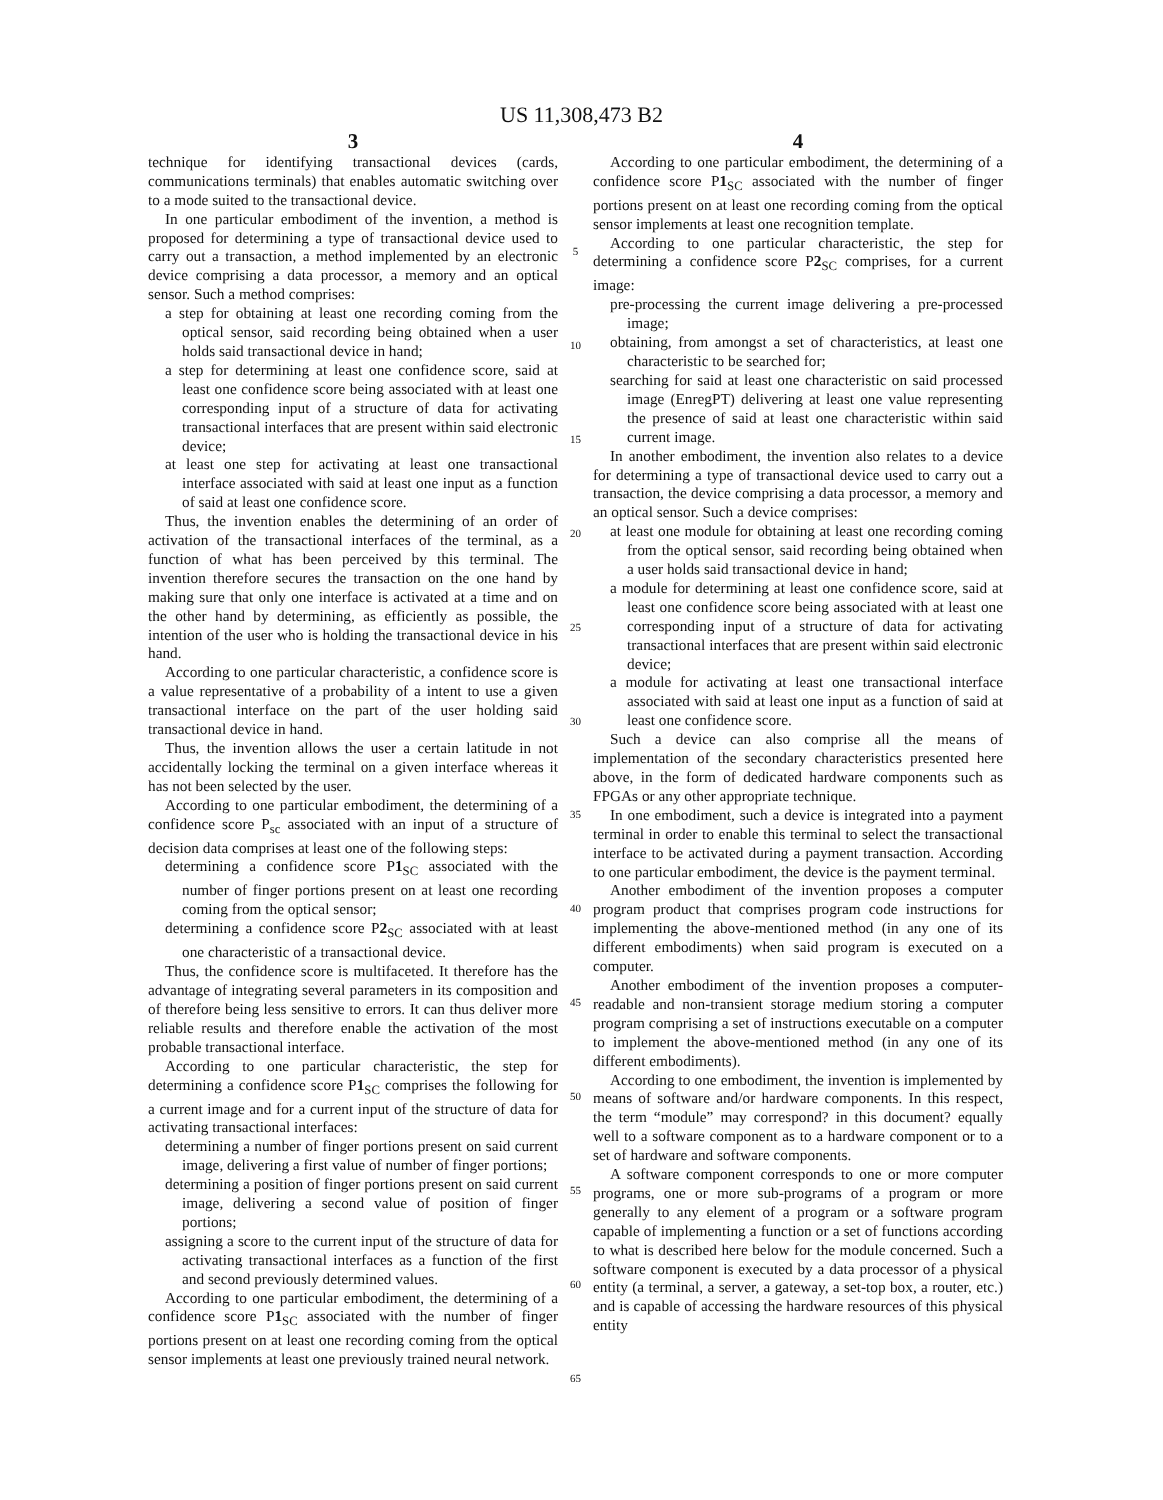US 11,308,473 B2
3
technique for identifying transactional devices (cards, communications terminals) that enables automatic switching over to a mode suited to the transactional device.
In one particular embodiment of the invention, a method is proposed for determining a type of transactional device used to carry out a transaction, a method implemented by an electronic device comprising a data processor, a memory and an optical sensor. Such a method comprises:
a step for obtaining at least one recording coming from the optical sensor, said recording being obtained when a user holds said transactional device in hand;
a step for determining at least one confidence score, said at least one confidence score being associated with at least one corresponding input of a structure of data for activating transactional interfaces that are present within said electronic device;
at least one step for activating at least one transactional interface associated with said at least one input as a function of said at least one confidence score.
Thus, the invention enables the determining of an order of activation of the transactional interfaces of the terminal, as a function of what has been perceived by this terminal. The invention therefore secures the transaction on the one hand by making sure that only one interface is activated at a time and on the other hand by determining, as efficiently as possible, the intention of the user who is holding the transactional device in his hand.
According to one particular characteristic, a confidence score is a value representative of a probability of a intent to use a given transactional interface on the part of the user holding said transactional device in hand.
Thus, the invention allows the user a certain latitude in not accidentally locking the terminal on a given interface whereas it has not been selected by the user.
According to one particular embodiment, the determining of a confidence score P<sub>sc</sub> associated with an input of a structure of decision data comprises at least one of the following steps:
determining a confidence score P1<sub>SC</sub> associated with the number of finger portions present on at least one recording coming from the optical sensor;
determining a confidence score P2<sub>SC</sub> associated with at least one characteristic of a transactional device.
Thus, the confidence score is multifaceted. It therefore has the advantage of integrating several parameters in its composition and of therefore being less sensitive to errors. It can thus deliver more reliable results and therefore enable the activation of the most probable transactional interface.
According to one particular characteristic, the step for determining a confidence score P1<sub>SC</sub> comprises the following for a current image and for a current input of the structure of data for activating transactional interfaces:
determining a number of finger portions present on said current image, delivering a first value of number of finger portions;
determining a position of finger portions present on said current image, delivering a second value of position of finger portions;
assigning a score to the current input of the structure of data for activating transactional interfaces as a function of the first and second previously determined values.
According to one particular embodiment, the determining of a confidence score P1<sub>SC</sub> associated with the number of finger portions present on at least one recording coming from the optical sensor implements at least one previously trained neural network.
5
10
15
20
25
30
35
40
45
50
55
60
65
4
According to one particular embodiment, the determining of a confidence score P1<sub>SC</sub> associated with the number of finger portions present on at least one recording coming from the optical sensor implements at least one recognition template.
According to one particular characteristic, the step for determining a confidence score P2<sub>SC</sub> comprises, for a current image:
pre-processing the current image delivering a pre-processed image;
obtaining, from amongst a set of characteristics, at least one characteristic to be searched for;
searching for said at least one characteristic on said processed image (EnregPT) delivering at least one value representing the presence of said at least one characteristic within said current image.
In another embodiment, the invention also relates to a device for determining a type of transactional device used to carry out a transaction, the device comprising a data processor, a memory and an optical sensor. Such a device comprises:
at least one module for obtaining at least one recording coming from the optical sensor, said recording being obtained when a user holds said transactional device in hand;
a module for determining at least one confidence score, said at least one confidence score being associated with at least one corresponding input of a structure of data for activating transactional interfaces that are present within said electronic device;
a module for activating at least one transactional interface associated with said at least one input as a function of said at least one confidence score.
Such a device can also comprise all the means of implementation of the secondary characteristics presented here above, in the form of dedicated hardware components such as FPGAs or any other appropriate technique.
In one embodiment, such a device is integrated into a payment terminal in order to enable this terminal to select the transactional interface to be activated during a payment transaction. According to one particular embodiment, the device is the payment terminal.
Another embodiment of the invention proposes a computer program product that comprises program code instructions for implementing the above-mentioned method (in any one of its different embodiments) when said program is executed on a computer.
Another embodiment of the invention proposes a computer-readable and non-transient storage medium storing a computer program comprising a set of instructions executable on a computer to implement the above-mentioned method (in any one of its different embodiments).
According to one embodiment, the invention is implemented by means of software and/or hardware components. In this respect, the term “module” may correspond? in this document? equally well to a software component as to a hardware component or to a set of hardware and software components.
A software component corresponds to one or more computer programs, one or more sub-programs of a program or more generally to any element of a program or a software program capable of implementing a function or a set of functions according to what is described here below for the module concerned. Such a software component is executed by a data processor of a physical entity (a terminal, a server, a gateway, a set-top box, a router, etc.) and is capable of accessing the hardware resources of this physical entity